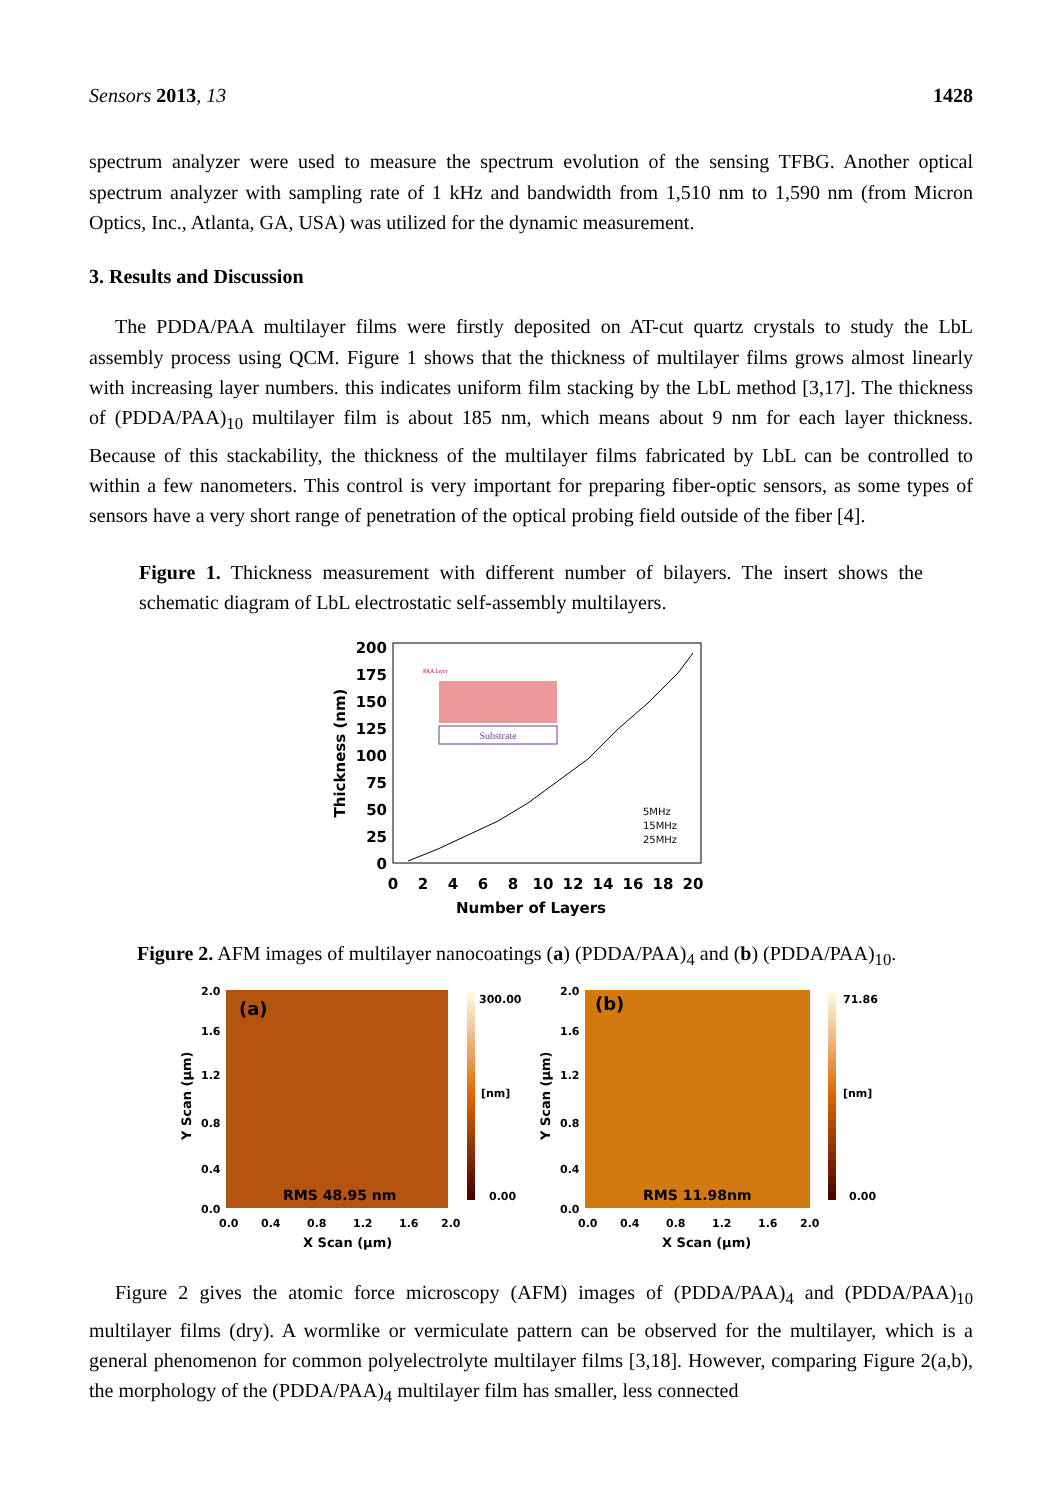Sensors 2013, 13 1428
spectrum analyzer were used to measure the spectrum evolution of the sensing TFBG. Another optical spectrum analyzer with sampling rate of 1 kHz and bandwidth from 1,510 nm to 1,590 nm (from Micron Optics, Inc., Atlanta, GA, USA) was utilized for the dynamic measurement.
3. Results and Discussion
The PDDA/PAA multilayer films were firstly deposited on AT-cut quartz crystals to study the LbL assembly process using QCM. Figure 1 shows that the thickness of multilayer films grows almost linearly with increasing layer numbers. this indicates uniform film stacking by the LbL method [3,17]. The thickness of (PDDA/PAA)<sub>10</sub> multilayer film is about 185 nm, which means about 9 nm for each layer thickness. Because of this stackability, the thickness of the multilayer films fabricated by LbL can be controlled to within a few nanometers. This control is very important for preparing fiber-optic sensors, as some types of sensors have a very short range of penetration of the optical probing field outside of the fiber [4].
Figure 1. Thickness measurement with different number of bilayers. The insert shows the schematic diagram of LbL electrostatic self-assembly multilayers.
200
175
150
125
100
75
50
25
0
0
2
4
6
8
10
12
14
16
18
20
Number of Layers
Thickness (nm)
Substrate
PAA layer
5MHz
15MHz
25MHz
Figure 2. AFM images of multilayer nanocoatings (a) (PDDA/PAA)<sub>4</sub> and (b) (PDDA/PAA)<sub>10</sub>.
(a)
(b)
RMS 48.95 nm
RMS 11.98nm
300.00
[nm]
0.00
71.86
[nm]
0.00
2.0
1.6
1.2
0.8
0.4
0.0
2.0
1.6
1.2
0.8
0.4
0.0
0.0
0.4
0.8
1.2
1.6
2.0
0.0
0.4
0.8
1.2
1.6
2.0
X Scan (µm)
X Scan (µm)
Y Scan (µm)
Y Scan (µm)
Figure 2 gives the atomic force microscopy (AFM) images of (PDDA/PAA)<sub>4</sub> and (PDDA/PAA)<sub>10</sub> multilayer films (dry). A wormlike or vermiculate pattern can be observed for the multilayer, which is a general phenomenon for common polyelectrolyte multilayer films [3,18]. However, comparing Figure 2(a,b), the morphology of the (PDDA/PAA)<sub>4</sub> multilayer film has smaller, less connected